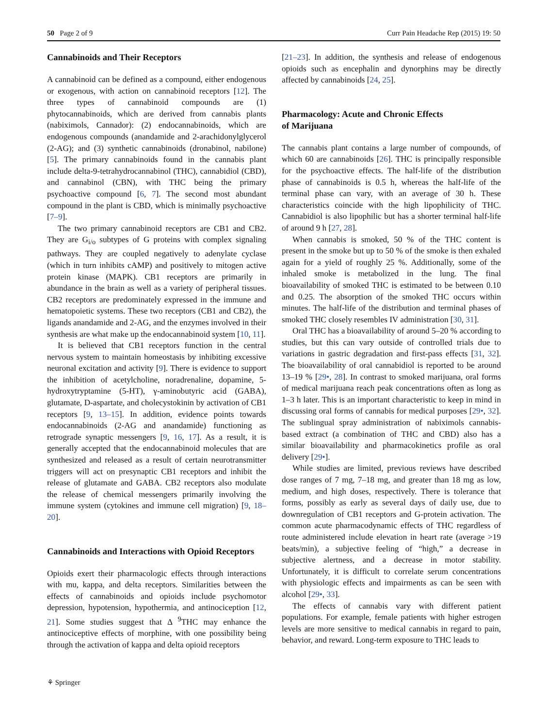50 Page 2 of 9 Curr Pain Headache Rep (2015) 19: 50
Cannabinoids and Their Receptors
A cannabinoid can be defined as a compound, either endogenous or exogenous, with action on cannabinoid receptors [12]. The three types of cannabinoid compounds are (1) phytocannabinoids, which are derived from cannabis plants (nabiximols, Cannador): (2) endocannabinoids, which are endogenous compounds (anandamide and 2-arachidonylglycerol (2-AG); and (3) synthetic cannabinoids (dronabinol, nabilone) [5]. The primary cannabinoids found in the cannabis plant include delta-9-tetrahydrocannabinol (THC), cannabidiol (CBD), and cannabinol (CBN), with THC being the primary psychoactive compound [6, 7]. The second most abundant compound in the plant is CBD, which is minimally psychoactive [7–9].
The two primary cannabinoid receptors are CB1 and CB2. They are G<sub>i/o</sub> subtypes of G proteins with complex signaling pathways. They are coupled negatively to adenylate cyclase (which in turn inhibits cAMP) and positively to mitogen active protein kinase (MAPK). CB1 receptors are primarily in abundance in the brain as well as a variety of peripheral tissues. CB2 receptors are predominately expressed in the immune and hematopoietic systems. These two receptors (CB1 and CB2), the ligands anandamide and 2-AG, and the enzymes involved in their synthesis are what make up the endocannabinoid system [10, 11].
It is believed that CB1 receptors function in the central nervous system to maintain homeostasis by inhibiting excessive neuronal excitation and activity [9]. There is evidence to support the inhibition of acetylcholine, noradrenaline, dopamine, 5-hydroxytryptamine (5-HT), γ-aminobutyric acid (GABA), glutamate, D-aspartate, and cholecystokinin by activation of CB1 receptors [9, 13–15]. In addition, evidence points towards endocannabinoids (2-AG and anandamide) functioning as retrograde synaptic messengers [9, 16, 17]. As a result, it is generally accepted that the endocannabinoid molecules that are synthesized and released as a result of certain neurotransmitter triggers will act on presynaptic CB1 receptors and inhibit the release of glutamate and GABA. CB2 receptors also modulate the release of chemical messengers primarily involving the immune system (cytokines and immune cell migration) [9, 18–20].
Cannabinoids and Interactions with Opioid Receptors
Opioids exert their pharmacologic effects through interactions with mu, kappa, and delta receptors. Similarities between the effects of cannabinoids and opioids include psychomotor depression, hypotension, hypothermia, and antinociception [12, 21]. Some studies suggest that Δ <sup>9</sup>THC may enhance the antinociceptive effects of morphine, with one possibility being through the activation of kappa and delta opioid receptors
[21–23]. In addition, the synthesis and release of endogenous opioids such as encephalin and dynorphins may be directly affected by cannabinoids [24, 25].
Pharmacology: Acute and Chronic Effects
of Marijuana
The cannabis plant contains a large number of compounds, of which 60 are cannabinoids [26]. THC is principally responsible for the psychoactive effects. The half-life of the distribution phase of cannabinoids is 0.5 h, whereas the half-life of the terminal phase can vary, with an average of 30 h. These characteristics coincide with the high lipophilicity of THC. Cannabidiol is also lipophilic but has a shorter terminal half-life of around 9 h [27, 28].
When cannabis is smoked, 50 % of the THC content is present in the smoke but up to 50 % of the smoke is then exhaled again for a yield of roughly 25 %. Additionally, some of the inhaled smoke is metabolized in the lung. The final bioavailability of smoked THC is estimated to be between 0.10 and 0.25. The absorption of the smoked THC occurs within minutes. The half-life of the distribution and terminal phases of smoked THC closely resembles IV administration [30, 31].
Oral THC has a bioavailability of around 5–20 % according to studies, but this can vary outside of controlled trials due to variations in gastric degradation and first-pass effects [31, 32]. The bioavailability of oral cannabidiol is reported to be around 13–19 % [29•, 28]. In contrast to smoked marijuana, oral forms of medical marijuana reach peak concentrations often as long as 1–3 h later. This is an important characteristic to keep in mind in discussing oral forms of cannabis for medical purposes [29•, 32]. The sublingual spray administration of nabiximols cannabis-based extract (a combination of THC and CBD) also has a similar bioavailability and pharmacokinetics profile as oral delivery [29•].
While studies are limited, previous reviews have described dose ranges of 7 mg, 7–18 mg, and greater than 18 mg as low, medium, and high doses, respectively. There is tolerance that forms, possibly as early as several days of daily use, due to downregulation of CB1 receptors and G-protein activation. The common acute pharmacodynamic effects of THC regardless of route administered include elevation in heart rate (average >19 beats/min), a subjective feeling of “high,” a decrease in subjective alertness, and a decrease in motor stability. Unfortunately, it is difficult to correlate serum concentrations with physiologic effects and impairments as can be seen with alcohol [29•, 33].
The effects of cannabis vary with different patient populations. For example, female patients with higher estrogen levels are more sensitive to medical cannabis in regard to pain, behavior, and reward. Long-term exposure to THC leads to
⚘ Springer